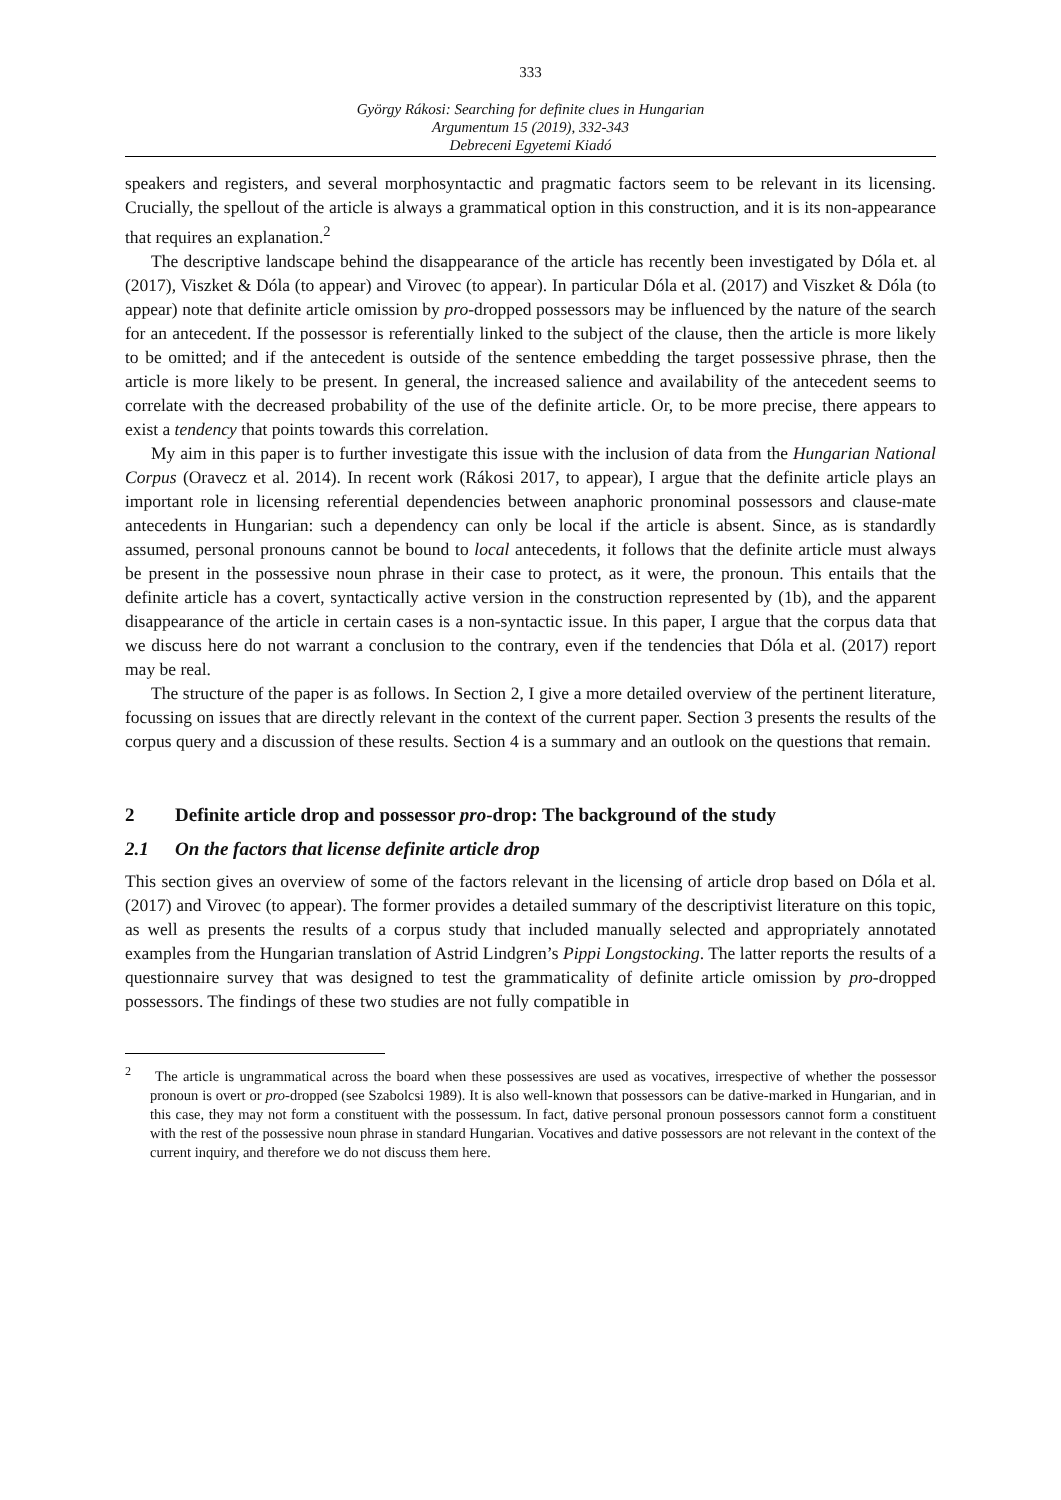333
György Rákosi: Searching for definite clues in Hungarian
Argumentum 15 (2019), 332-343
Debreceni Egyetemi Kiadó
speakers and registers, and several morphosyntactic and pragmatic factors seem to be relevant in its licensing. Crucially, the spellout of the article is always a grammatical option in this construction, and it is its non-appearance that requires an explanation.<sup>2</sup>
The descriptive landscape behind the disappearance of the article has recently been investigated by Dóla et. al (2017), Viszket & Dóla (to appear) and Virovec (to appear). In particular Dóla et al. (2017) and Viszket & Dóla (to appear) note that definite article omission by pro-dropped possessors may be influenced by the nature of the search for an antecedent. If the possessor is referentially linked to the subject of the clause, then the article is more likely to be omitted; and if the antecedent is outside of the sentence embedding the target possessive phrase, then the article is more likely to be present. In general, the increased salience and availability of the antecedent seems to correlate with the decreased probability of the use of the definite article. Or, to be more precise, there appears to exist a tendency that points towards this correlation.
My aim in this paper is to further investigate this issue with the inclusion of data from the Hungarian National Corpus (Oravecz et al. 2014). In recent work (Rákosi 2017, to appear), I argue that the definite article plays an important role in licensing referential dependencies between anaphoric pronominal possessors and clause-mate antecedents in Hungarian: such a dependency can only be local if the article is absent. Since, as is standardly assumed, personal pronouns cannot be bound to local antecedents, it follows that the definite article must always be present in the possessive noun phrase in their case to protect, as it were, the pronoun. This entails that the definite article has a covert, syntactically active version in the construction represented by (1b), and the apparent disappearance of the article in certain cases is a non-syntactic issue. In this paper, I argue that the corpus data that we discuss here do not warrant a conclusion to the contrary, even if the tendencies that Dóla et al. (2017) report may be real.
The structure of the paper is as follows. In Section 2, I give a more detailed overview of the pertinent literature, focussing on issues that are directly relevant in the context of the current paper. Section 3 presents the results of the corpus query and a discussion of these results. Section 4 is a summary and an outlook on the questions that remain.
2 Definite article drop and possessor pro-drop: The background of the study
2.1 On the factors that license definite article drop
This section gives an overview of some of the factors relevant in the licensing of article drop based on Dóla et al. (2017) and Virovec (to appear). The former provides a detailed summary of the descriptivist literature on this topic, as well as presents the results of a corpus study that included manually selected and appropriately annotated examples from the Hungarian translation of Astrid Lindgren’s Pippi Longstocking. The latter reports the results of a questionnaire survey that was designed to test the grammaticality of definite article omission by pro-dropped possessors. The findings of these two studies are not fully compatible in
<sup>2</sup> The article is ungrammatical across the board when these possessives are used as vocatives, irrespective of whether the possessor pronoun is overt or pro-dropped (see Szabolcsi 1989). It is also well-known that possessors can be dative-marked in Hungarian, and in this case, they may not form a constituent with the possessum. In fact, dative personal pronoun possessors cannot form a constituent with the rest of the possessive noun phrase in standard Hungarian. Vocatives and dative possessors are not relevant in the context of the current inquiry, and therefore we do not discuss them here.